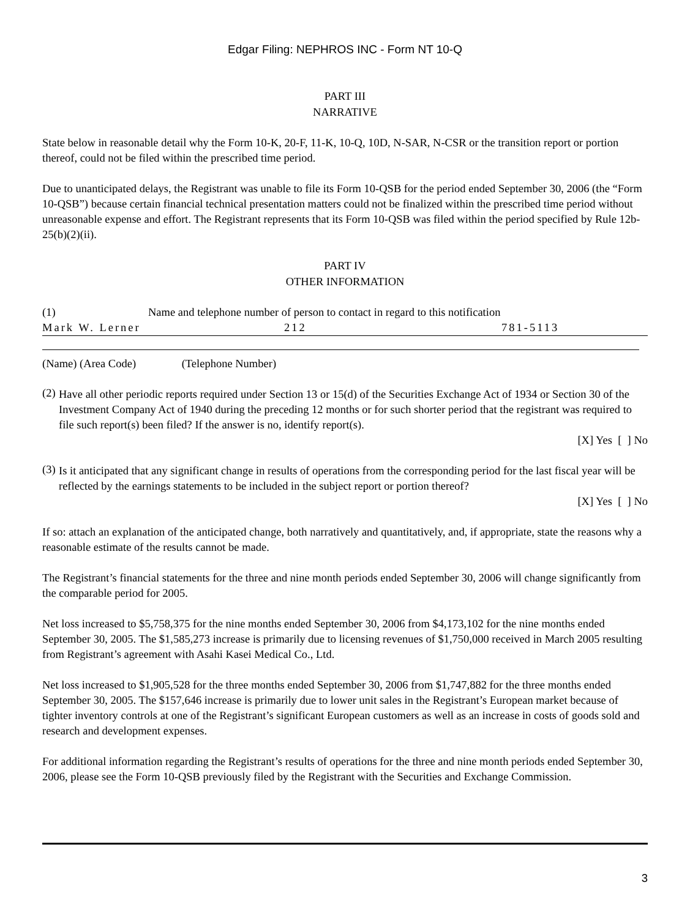Edgar Filing: NEPHROS INC - Form NT 10-Q
PART III
NARRATIVE
State below in reasonable detail why the Form 10-K, 20-F, 11-K, 10-Q, 10D, N-SAR, N-CSR or the transition report or portion thereof, could not be filed within the prescribed time period.
Due to unanticipated delays, the Registrant was unable to file its Form 10-QSB for the period ended September 30, 2006 (the “Form 10-QSB”) because certain financial technical presentation matters could not be finalized within the prescribed time period without unreasonable expense and effort. The Registrant represents that its Form 10-QSB was filed within the period specified by Rule 12b-25(b)(2)(ii).
PART IV
OTHER INFORMATION
(1) Name and telephone number of person to contact in regard to this notification
Mark W. Lerner 212 781-5113
(Name) (Area Code) (Telephone Number)
(2)
Have all other periodic reports required under Section 13 or 15(d) of the Securities Exchange Act of 1934 or Section 30 of the Investment Company Act of 1940 during the preceding 12 months or for such shorter period that the registrant was required to file such report(s) been filed? If the answer is no, identify report(s).
[X] Yes [ ] No
(3)
Is it anticipated that any significant change in results of operations from the corresponding period for the last fiscal year will be reflected by the earnings statements to be included in the subject report or portion thereof?
[X] Yes [ ] No
If so: attach an explanation of the anticipated change, both narratively and quantitatively, and, if appropriate, state the reasons why a reasonable estimate of the results cannot be made.
The Registrant’s financial statements for the three and nine month periods ended September 30, 2006 will change significantly from the comparable period for 2005.
Net loss increased to $5,758,375 for the nine months ended September 30, 2006 from $4,173,102 for the nine months ended September 30, 2005. The $1,585,273 increase is primarily due to licensing revenues of $1,750,000 received in March 2005 resulting from Registrant’s agreement with Asahi Kasei Medical Co., Ltd.
Net loss increased to $1,905,528 for the three months ended September 30, 2006 from $1,747,882 for the three months ended September 30, 2005. The $157,646 increase is primarily due to lower unit sales in the Registrant’s European market because of tighter inventory controls at one of the Registrant’s significant European customers as well as an increase in costs of goods sold and research and development expenses.
For additional information regarding the Registrant’s results of operations for the three and nine month periods ended September 30, 2006, please see the Form 10-QSB previously filed by the Registrant with the Securities and Exchange Commission.
3